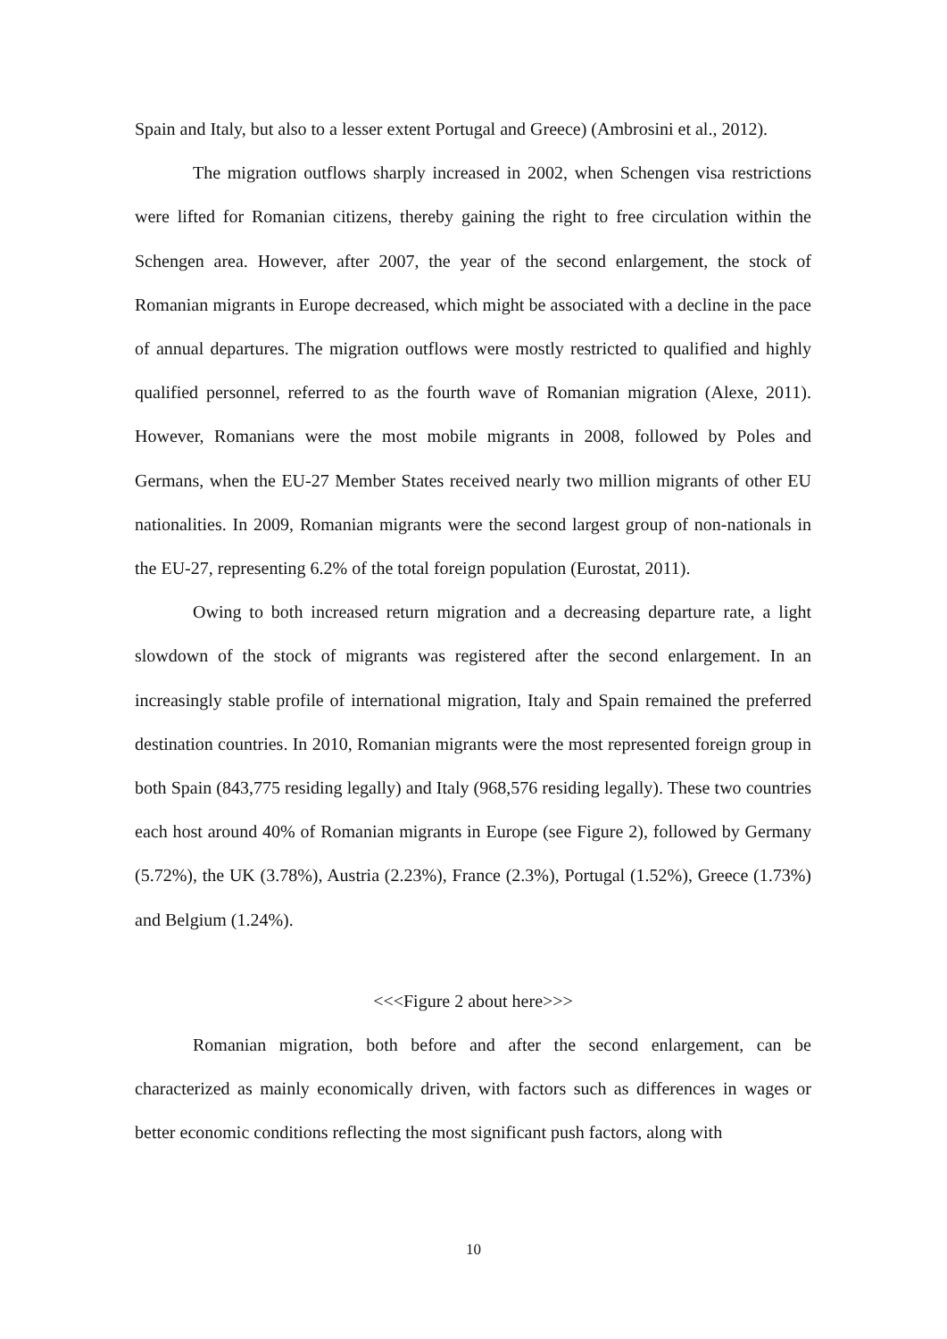Spain and Italy, but also to a lesser extent Portugal and Greece) (Ambrosini et al., 2012).
The migration outflows sharply increased in 2002, when Schengen visa restrictions were lifted for Romanian citizens, thereby gaining the right to free circulation within the Schengen area. However, after 2007, the year of the second enlargement, the stock of Romanian migrants in Europe decreased, which might be associated with a decline in the pace of annual departures. The migration outflows were mostly restricted to qualified and highly qualified personnel, referred to as the fourth wave of Romanian migration (Alexe, 2011). However, Romanians were the most mobile migrants in 2008, followed by Poles and Germans, when the EU‑27 Member States received nearly two million migrants of other EU nationalities. In 2009, Romanian migrants were the second largest group of non-nationals in the EU-27, representing 6.2% of the total foreign population (Eurostat, 2011).
Owing to both increased return migration and a decreasing departure rate, a light slowdown of the stock of migrants was registered after the second enlargement. In an increasingly stable profile of international migration, Italy and Spain remained the preferred destination countries. In 2010, Romanian migrants were the most represented foreign group in both Spain (843,775 residing legally) and Italy (968,576 residing legally). These two countries each host around 40% of Romanian migrants in Europe (see Figure 2), followed by Germany (5.72%), the UK (3.78%), Austria (2.23%), France (2.3%), Portugal (1.52%), Greece (1.73%) and Belgium (1.24%).
<<<Figure 2 about here>>>
Romanian migration, both before and after the second enlargement, can be characterized as mainly economically driven, with factors such as differences in wages or better economic conditions reflecting the most significant push factors, along with
10